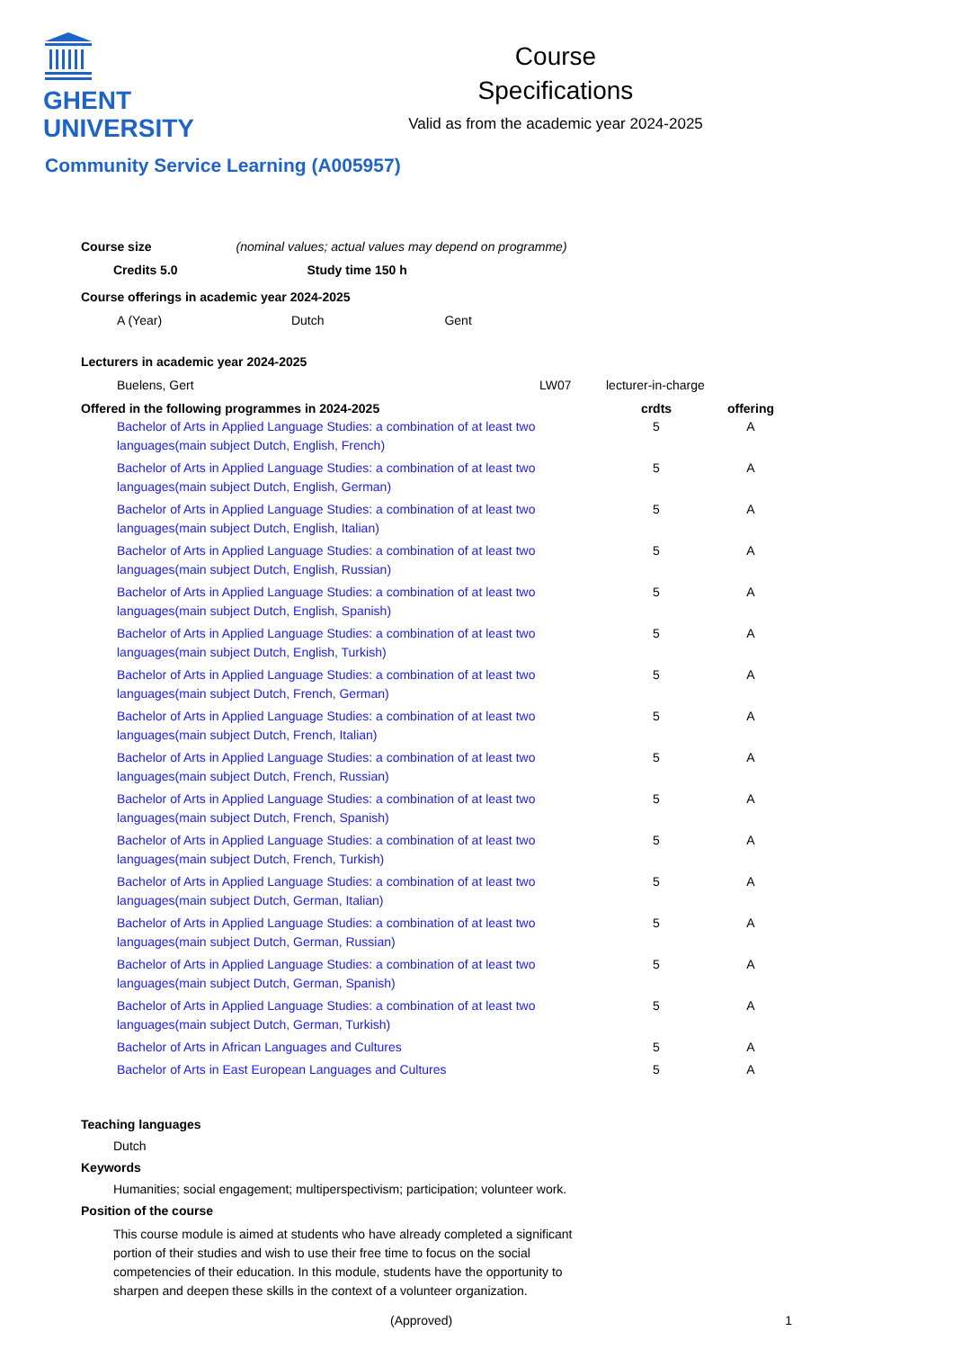GHENT
UNIVERSITY
Course
Specifications
Valid as from the academic year 2024-2025
Community Service Learning (A005957)
Course size (nominal values; actual values may depend on programme)
Credits 5.0 Study time 150 h
Course offerings in academic year 2024-2025
A (Year) Dutch Gent
Lecturers in academic year 2024-2025
| Buelens, Gert | LW07 | lecturer-in-charge |
| Offered in the following programmes in 2024-2025 | crdts | offering |
| --- | --- | --- |
| Bachelor of Arts in Applied Language Studies: a combination of at least two languages(main subject Dutch, English, French) | 5 | A |
| Bachelor of Arts in Applied Language Studies: a combination of at least two languages(main subject Dutch, English, German) | 5 | A |
| Bachelor of Arts in Applied Language Studies: a combination of at least two languages(main subject Dutch, English, Italian) | 5 | A |
| Bachelor of Arts in Applied Language Studies: a combination of at least two languages(main subject Dutch, English, Russian) | 5 | A |
| Bachelor of Arts in Applied Language Studies: a combination of at least two languages(main subject Dutch, English, Spanish) | 5 | A |
| Bachelor of Arts in Applied Language Studies: a combination of at least two languages(main subject Dutch, English, Turkish) | 5 | A |
| Bachelor of Arts in Applied Language Studies: a combination of at least two languages(main subject Dutch, French, German) | 5 | A |
| Bachelor of Arts in Applied Language Studies: a combination of at least two languages(main subject Dutch, French, Italian) | 5 | A |
| Bachelor of Arts in Applied Language Studies: a combination of at least two languages(main subject Dutch, French, Russian) | 5 | A |
| Bachelor of Arts in Applied Language Studies: a combination of at least two languages(main subject Dutch, French, Spanish) | 5 | A |
| Bachelor of Arts in Applied Language Studies: a combination of at least two languages(main subject Dutch, French, Turkish) | 5 | A |
| Bachelor of Arts in Applied Language Studies: a combination of at least two languages(main subject Dutch, German, Italian) | 5 | A |
| Bachelor of Arts in Applied Language Studies: a combination of at least two languages(main subject Dutch, German, Russian) | 5 | A |
| Bachelor of Arts in Applied Language Studies: a combination of at least two languages(main subject Dutch, German, Spanish) | 5 | A |
| Bachelor of Arts in Applied Language Studies: a combination of at least two languages(main subject Dutch, German, Turkish) | 5 | A |
| Bachelor of Arts in African Languages and Cultures | 5 | A |
| Bachelor of Arts in East European Languages and Cultures | 5 | A |
Teaching languages
Dutch
Keywords
Humanities; social engagement; multiperspectivism; participation; volunteer work.
Position of the course
This course module is aimed at students who have already completed a significant portion of their studies and wish to use their free time to focus on the social competencies of their education. In this module, students have the opportunity to sharpen and deepen these skills in the context of a volunteer organization.
(Approved) 1